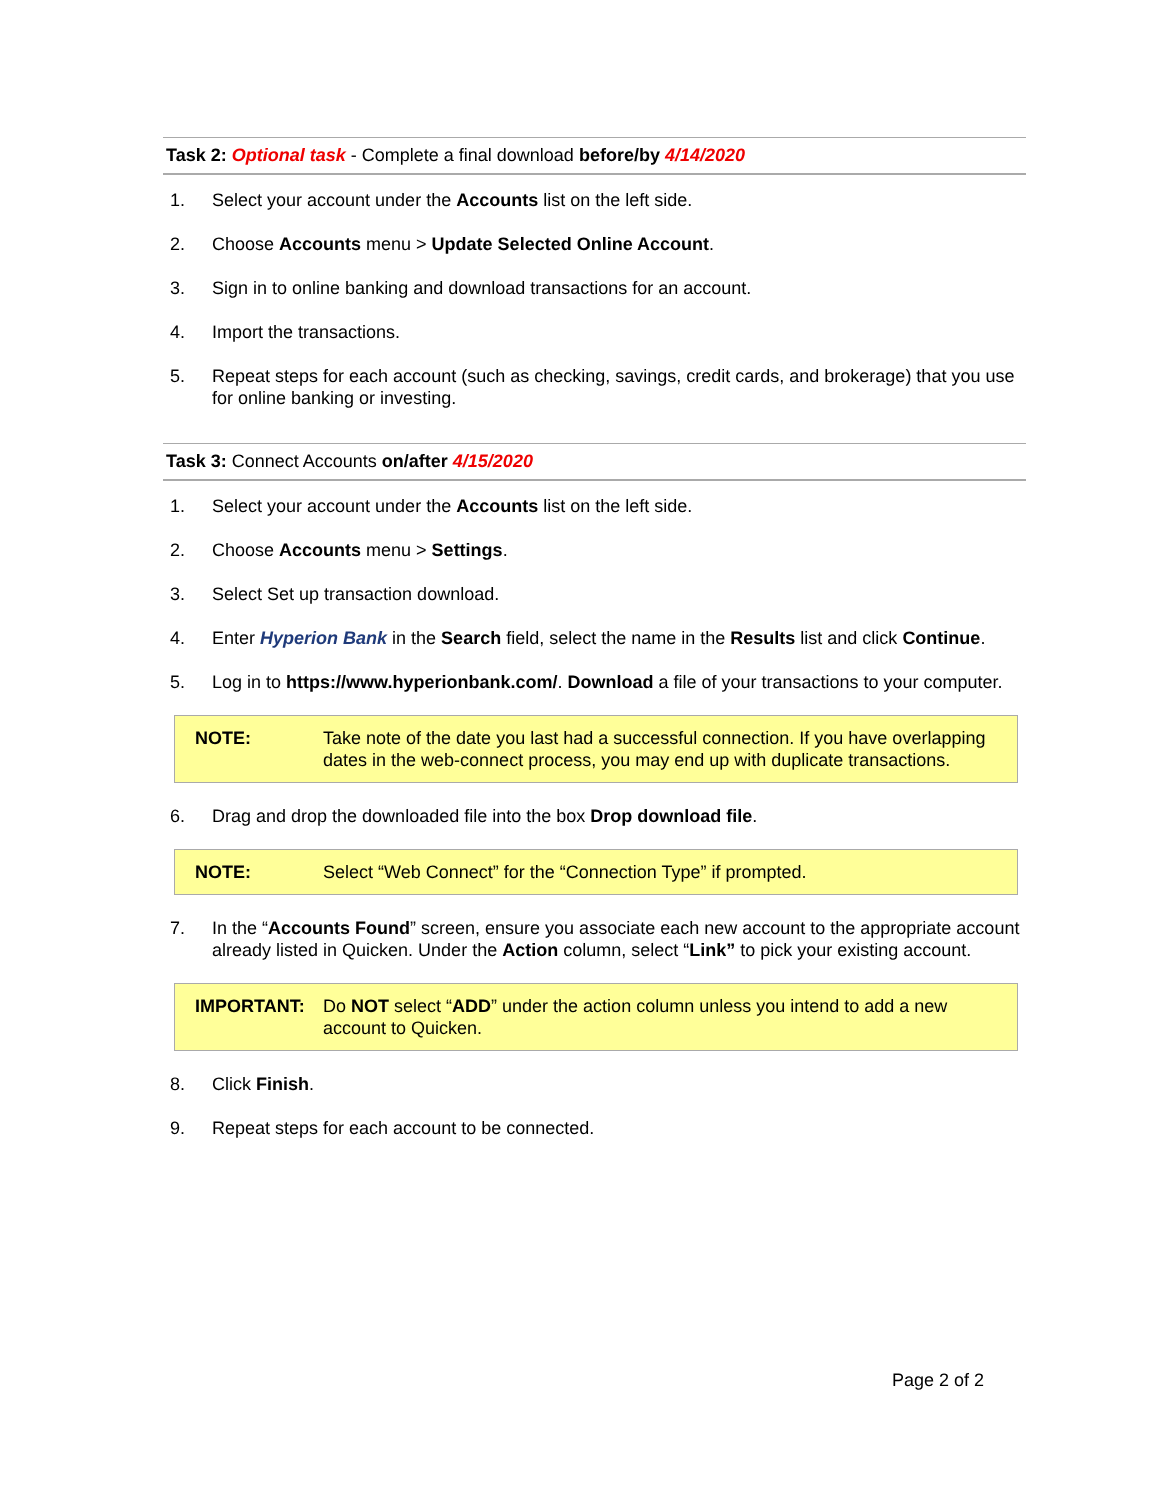Task 2: Optional task - Complete a final download before/by 4/14/2020
1. Select your account under the Accounts list on the left side.
2. Choose Accounts menu > Update Selected Online Account.
3. Sign in to online banking and download transactions for an account.
4. Import the transactions.
5. Repeat steps for each account (such as checking, savings, credit cards, and brokerage) that you use for online banking or investing.
Task 3: Connect Accounts on/after 4/15/2020
1. Select your account under the Accounts list on the left side.
2. Choose Accounts menu > Settings.
3. Select Set up transaction download.
4. Enter Hyperion Bank in the Search field, select the name in the Results list and click Continue.
5. Log in to https://www.hyperionbank.com/. Download a file of your transactions to your computer.
NOTE: Take note of the date you last had a successful connection. If you have overlapping dates in the web-connect process, you may end up with duplicate transactions.
6. Drag and drop the downloaded file into the box Drop download file.
NOTE: Select “Web Connect” for the “Connection Type” if prompted.
7. In the “Accounts Found” screen, ensure you associate each new account to the appropriate account already listed in Quicken. Under the Action column, select “Link” to pick your existing account.
IMPORTANT: Do NOT select “ADD” under the action column unless you intend to add a new account to Quicken.
8. Click Finish.
9. Repeat steps for each account to be connected.
Page 2 of 2